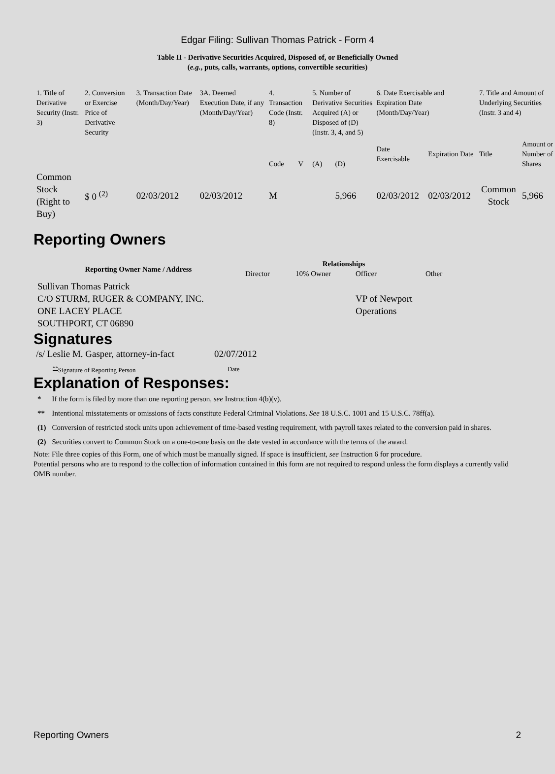Edgar Filing: Sullivan Thomas Patrick - Form 4
Table II - Derivative Securities Acquired, Disposed of, or Beneficially Owned
(e.g., puts, calls, warrants, options, convertible securities)
| 1. Title of Derivative Security (Instr. 3) | 2. Conversion or Exercise Price of Derivative Security | 3. Transaction Date (Month/Day/Year) | 3A. Deemed Execution Date, if any (Month/Day/Year) | 4. Transaction Code (Instr. 8) | | 5. Number of Derivative Securities Acquired (A) or Disposed of (D) (Instr. 3, 4, and 5) | | 6. Date Exercisable and Expiration Date (Month/Day/Year) | | 7. Title and Amount of Underlying Securities (Instr. 3 and 4) | |
| | | | | Code | V | (A) | (D) | Date Exercisable | Expiration Date | Title | Amount or Number of Shares |
| Common Stock (Right to Buy) | $ 0 <sup>(2)</sup> | 02/03/2012 | 02/03/2012 | M | | | 5,966 | 02/03/2012 | 02/03/2012 | Common Stock | 5,966 |
Reporting Owners
| Reporting Owner Name / Address | Relationships | | | |
| --- | --- | --- | --- | --- |
| | Director | 10% Owner | Officer | Other |
| Sullivan Thomas Patrick C/O STURM, RUGER & COMPANY, INC. ONE LACEY PLACE SOUTHPORT, CT 06890 | | | VP of Newport Operations | |
Signatures
| /s/ Leslie M. Gasper, attorney-in-fact | 02/07/2012 |
| <sup>**</sup> Signature of Reporting Person | Date |
Explanation of Responses:
| * | If the form is filed by more than one reporting person, see Instruction 4(b)(v). |
| ** | Intentional misstatements or omissions of facts constitute Federal Criminal Violations. See 18 U.S.C. 1001 and 15 U.S.C. 78ff(a). |
| (1) | Conversion of restricted stock units upon achievement of time-based vesting requirement, with payroll taxes related to the conversion paid in shares. |
| (2) | Securities convert to Common Stock on a one-to-one basis on the date vested in accordance with the terms of the award. |
Note: File three copies of this Form, one of which must be manually signed. If space is insufficient, see Instruction 6 for procedure.
Potential persons who are to respond to the collection of information contained in this form are not required to respond unless the form displays a currently valid OMB number.
Reporting Owners 2